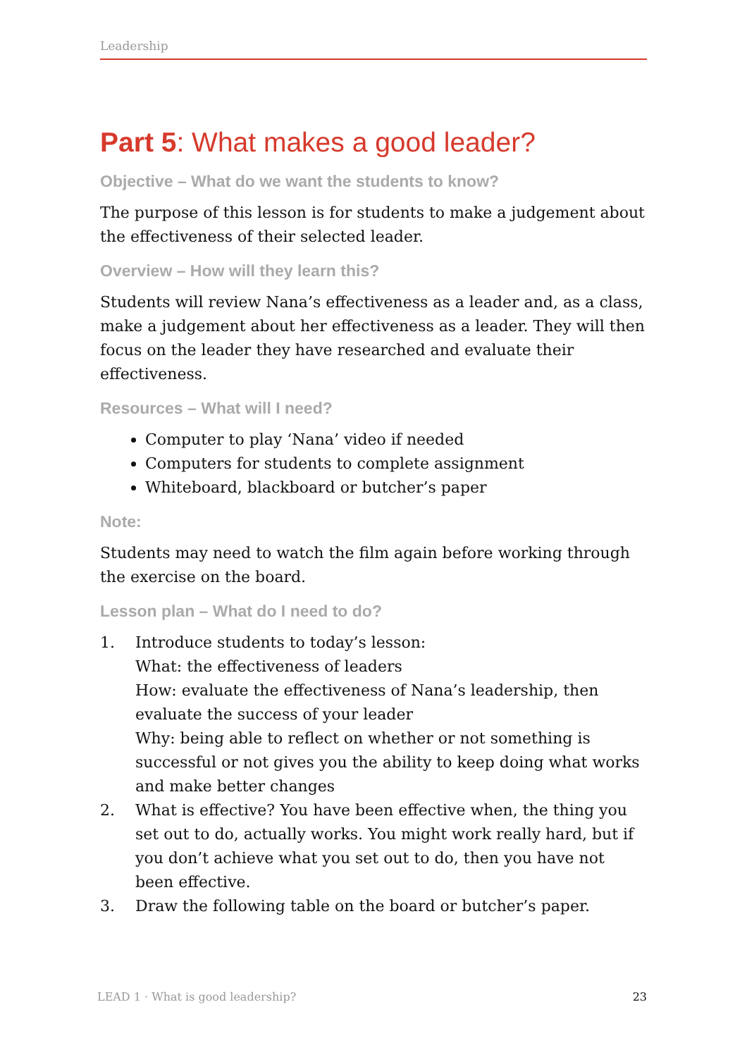Leadership
Part 5: What makes a good leader?
Objective – What do we want the students to know?
The purpose of this lesson is for students to make a judgement about the effectiveness of their selected leader.
Overview – How will they learn this?
Students will review Nana’s effectiveness as a leader and, as a class, make a judgement about her effectiveness as a leader. They will then focus on the leader they have researched and evaluate their effectiveness.
Resources – What will I need?
Computer to play ‘Nana’ video if needed
Computers for students to complete assignment
Whiteboard, blackboard or butcher’s paper
Note:
Students may need to watch the film again before working through the exercise on the board.
Lesson plan – What do I need to do?
1. Introduce students to today’s lesson:
What: the effectiveness of leaders
How: evaluate the effectiveness of Nana’s leadership, then evaluate the success of your leader
Why: being able to reflect on whether or not something is successful or not gives you the ability to keep doing what works and make better changes
2. What is effective? You have been effective when, the thing you set out to do, actually works. You might work really hard, but if you don’t achieve what you set out to do, then you have not been effective.
3. Draw the following table on the board or butcher’s paper.
LEAD 1 · What is good leadership? 23